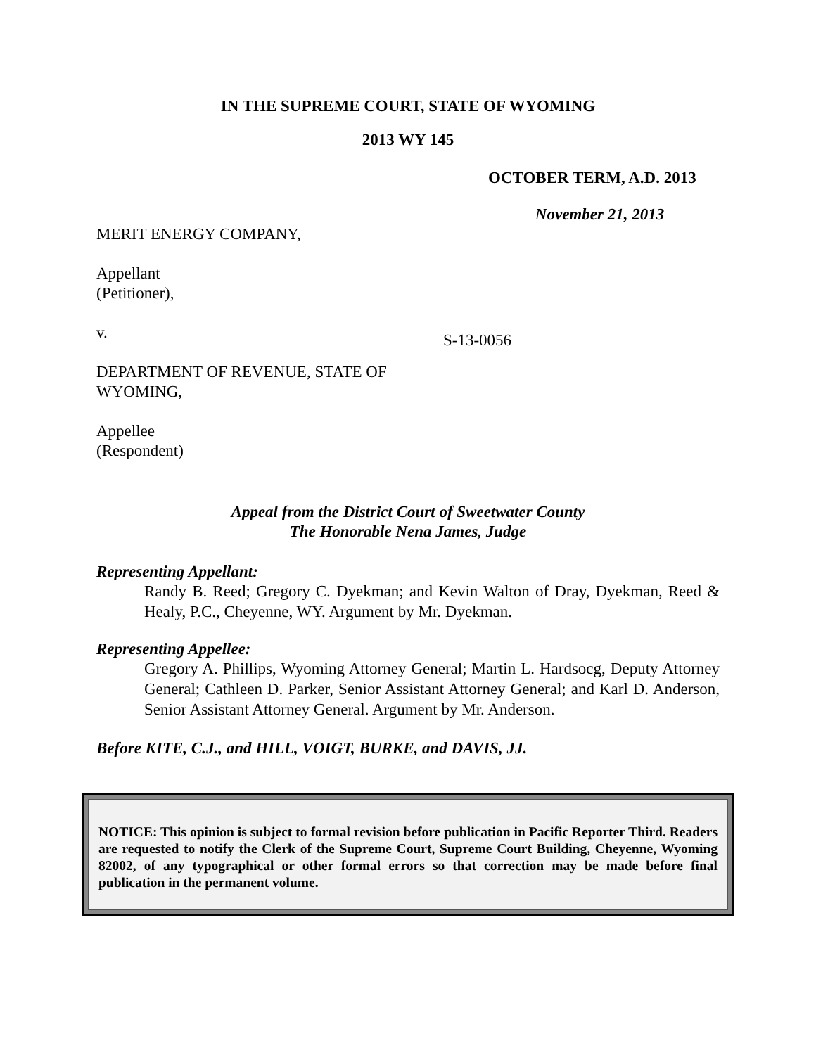IN THE SUPREME COURT, STATE OF WYOMING
2013 WY 145
OCTOBER TERM, A.D. 2013
November 21, 2013
MERIT ENERGY COMPANY,
Appellant
(Petitioner),
v.
DEPARTMENT OF REVENUE, STATE OF WYOMING,
Appellee
(Respondent)
S-13-0056
Appeal from the District Court of Sweetwater County
The Honorable Nena James, Judge
Representing Appellant:
Randy B. Reed; Gregory C. Dyekman; and Kevin Walton of Dray, Dyekman, Reed & Healy, P.C., Cheyenne, WY. Argument by Mr. Dyekman.
Representing Appellee:
Gregory A. Phillips, Wyoming Attorney General; Martin L. Hardsocg, Deputy Attorney General; Cathleen D. Parker, Senior Assistant Attorney General; and Karl D. Anderson, Senior Assistant Attorney General. Argument by Mr. Anderson.
Before KITE, C.J., and HILL, VOIGT, BURKE, and DAVIS, JJ.
NOTICE: This opinion is subject to formal revision before publication in Pacific Reporter Third. Readers are requested to notify the Clerk of the Supreme Court, Supreme Court Building, Cheyenne, Wyoming 82002, of any typographical or other formal errors so that correction may be made before final publication in the permanent volume.